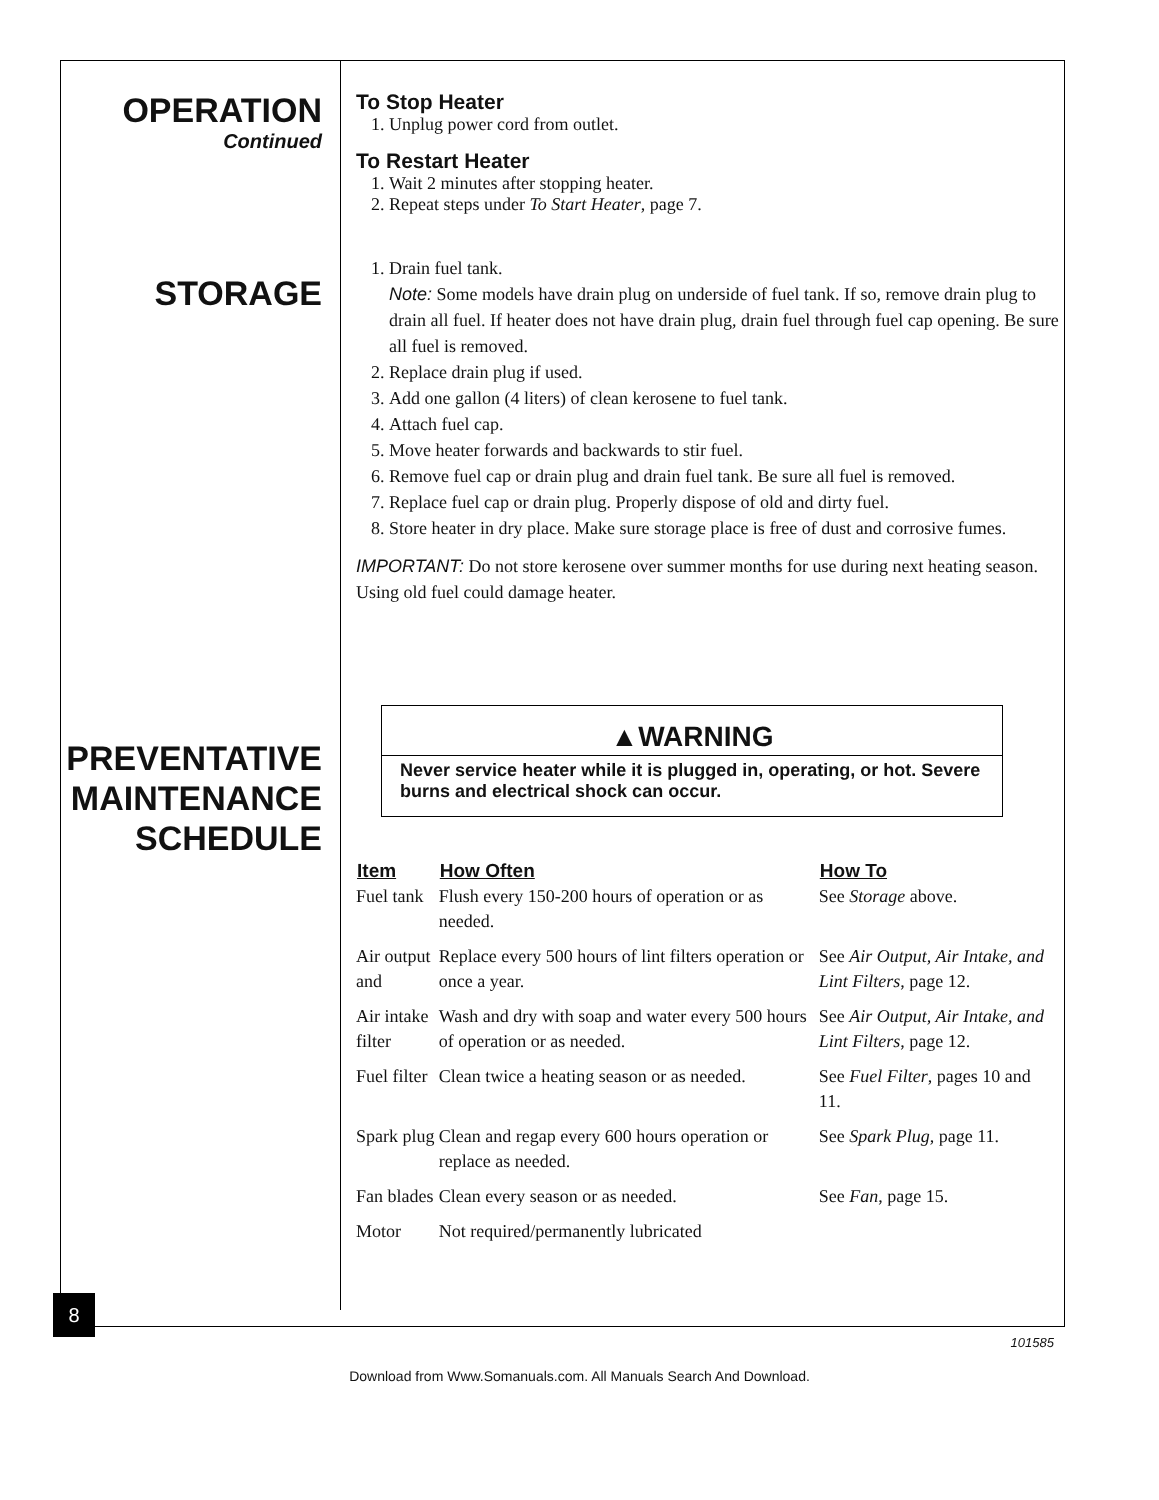OPERATION
Continued
STORAGE
PREVENTATIVE
MAINTENANCE
SCHEDULE
To Stop Heater
1. Unplug power cord from outlet.
To Restart Heater
1. Wait 2 minutes after stopping heater.
2. Repeat steps under To Start Heater, page 7.
1. Drain fuel tank.
Note: Some models have drain plug on underside of fuel tank. If so, remove drain plug to drain all fuel. If heater does not have drain plug, drain fuel through fuel cap opening. Be sure all fuel is removed.
2. Replace drain plug if used.
3. Add one gallon (4 liters) of clean kerosene to fuel tank.
4. Attach fuel cap.
5. Move heater forwards and backwards to stir fuel.
6. Remove fuel cap or drain plug and drain fuel tank. Be sure all fuel is removed.
7. Replace fuel cap or drain plug. Properly dispose of old and dirty fuel.
8. Store heater in dry place. Make sure storage place is free of dust and corrosive fumes.
IMPORTANT: Do not store kerosene over summer months for use during next heating season. Using old fuel could damage heater.
▲WARNING
Never service heater while it is plugged in, operating, or hot. Severe burns and electrical shock can occur.
| Item | How Often | How To |
| --- | --- | --- |
| Fuel tank | Flush every 150-200 hours of operation or as needed. | See Storage above. |
| Air output and | Replace every 500 hours of lint filters operation or once a year. | See Air Output, Air Intake, and Lint Filters , page 12. |
| Air intake filter | Wash and dry with soap and water every 500 hours of operation or as needed. | See Air Output, Air Intake, and Lint Filters , page 12. |
| Fuel filter | Clean twice a heating season or as needed. | See Fuel Filter , pages 10 and 11. |
| Spark plug | Clean and regap every 600 hours operation or replace as needed. | See Spark Plug , page 11. |
| Fan blades | Clean every season or as needed. | See Fan , page 15. |
| Motor | Not required/permanently lubricated | |
8
101585
Download from Www.Somanuals.com. All Manuals Search And Download.